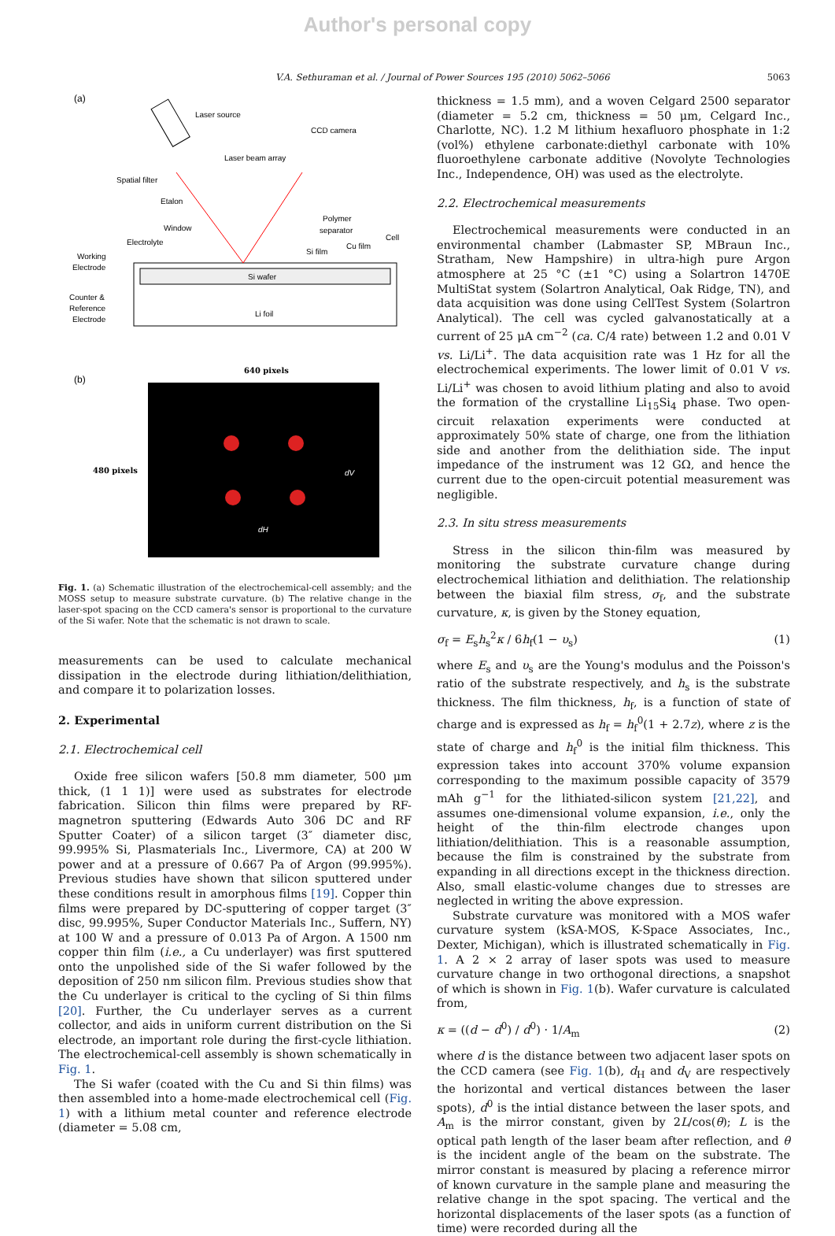Author's personal copy
V.A. Sethuraman et al. / Journal of Power Sources 195 (2010) 5062–5066 5063
(a)
Laser source
CCD camera
Laser beam array
Spatial filter
Etalon
Window
Electrolyte
Polymer
separator
Cell
Si film
Cu film
Working
Electrode
Counter &
Reference
Electrode
Si wafer
Li foil
(b)
640 pixels
480 pixels
dV
dH
Fig. 1. (a) Schematic illustration of the electrochemical-cell assembly; and the MOSS setup to measure substrate curvature. (b) The relative change in the laser-spot spacing on the CCD camera's sensor is proportional to the curvature of the Si wafer. Note that the schematic is not drawn to scale.
measurements can be used to calculate mechanical dissipation in the electrode during lithiation/delithiation, and compare it to polarization losses.
2. Experimental
2.1. Electrochemical cell
Oxide free silicon wafers [50.8 mm diameter, 500 μm thick, (1 1 1)] were used as substrates for electrode fabrication. Silicon thin films were prepared by RF-magnetron sputtering (Edwards Auto 306 DC and RF Sputter Coater) of a silicon target (3″ diameter disc, 99.995% Si, Plasmaterials Inc., Livermore, CA) at 200 W power and at a pressure of 0.667 Pa of Argon (99.995%). Previous studies have shown that silicon sputtered under these conditions result in amorphous films [19]. Copper thin films were prepared by DC-sputtering of copper target (3″ disc, 99.995%, Super Conductor Materials Inc., Suffern, NY) at 100 W and a pressure of 0.013 Pa of Argon. A 1500 nm copper thin film (i.e., a Cu underlayer) was first sputtered onto the unpolished side of the Si wafer followed by the deposition of 250 nm silicon film. Previous studies show that the Cu underlayer is critical to the cycling of Si thin films [20]. Further, the Cu underlayer serves as a current collector, and aids in uniform current distribution on the Si electrode, an important role during the first-cycle lithiation. The electrochemical-cell assembly is shown schematically in Fig. 1.
The Si wafer (coated with the Cu and Si thin films) was then assembled into a home-made electrochemical cell (Fig. 1) with a lithium metal counter and reference electrode (diameter = 5.08 cm,
thickness = 1.5 mm), and a woven Celgard 2500 separator (diameter = 5.2 cm, thickness = 50 μm, Celgard Inc., Charlotte, NC). 1.2 M lithium hexafluoro phosphate in 1:2 (vol%) ethylene carbonate:diethyl carbonate with 10% fluoroethylene carbonate additive (Novolyte Technologies Inc., Independence, OH) was used as the electrolyte.
2.2. Electrochemical measurements
Electrochemical measurements were conducted in an environmental chamber (Labmaster SP, MBraun Inc., Stratham, New Hampshire) in ultra-high pure Argon atmosphere at 25 °C (±1 °C) using a Solartron 1470E MultiStat system (Solartron Analytical, Oak Ridge, TN), and data acquisition was done using CellTest System (Solartron Analytical). The cell was cycled galvanostatically at a current of 25 μA cm<sup>−2</sup> (ca. C/4 rate) between 1.2 and 0.01 V vs. Li/Li<sup>+</sup>. The data acquisition rate was 1 Hz for all the electrochemical experiments. The lower limit of 0.01 V vs. Li/Li<sup>+</sup> was chosen to avoid lithium plating and also to avoid the formation of the crystalline Li<sub>15</sub>Si<sub>4</sub> phase. Two open-circuit relaxation experiments were conducted at approximately 50% state of charge, one from the lithiation side and another from the delithiation side. The input impedance of the instrument was 12 GΩ, and hence the current due to the open-circuit potential measurement was negligible.
2.3. In situ stress measurements
Stress in the silicon thin-film was measured by monitoring the substrate curvature change during electrochemical lithiation and delithiation. The relationship between the biaxial film stress, σ<sub>f</sub>, and the substrate curvature, κ, is given by the Stoney equation,
σ<sub>f</sub> = E<sub>s</sub>h<sub>s</sub><sup>2</sup>κ / 6h<sub>f</sub>(1 − υ<sub>s</sub>) (1)
where E<sub>s</sub> and υ<sub>s</sub> are the Young's modulus and the Poisson's ratio of the substrate respectively, and h<sub>s</sub> is the substrate thickness. The film thickness, h<sub>f</sub>, is a function of state of charge and is expressed as h<sub>f</sub> = h<sub>f</sub><sup>0</sup>(1 + 2.7z), where z is the state of charge and h<sub>f</sub><sup>0</sup> is the initial film thickness. This expression takes into account 370% volume expansion corresponding to the maximum possible capacity of 3579 mAh g<sup>−1</sup> for the lithiated-silicon system [21,22], and assumes one-dimensional volume expansion, i.e., only the height of the thin-film electrode changes upon lithiation/delithiation. This is a reasonable assumption, because the film is constrained by the substrate from expanding in all directions except in the thickness direction. Also, small elastic-volume changes due to stresses are neglected in writing the above expression.
Substrate curvature was monitored with a MOS wafer curvature system (kSA-MOS, K-Space Associates, Inc., Dexter, Michigan), which is illustrated schematically in Fig. 1. A 2 × 2 array of laser spots was used to measure curvature change in two orthogonal directions, a snapshot of which is shown in Fig. 1(b). Wafer curvature is calculated from,
κ = ((d − d<sup>0</sup>) / d<sup>0</sup>) · 1/A<sub>m</sub> (2)
where d is the distance between two adjacent laser spots on the CCD camera (see Fig. 1(b), d<sub>H</sub> and d<sub>V</sub> are respectively the horizontal and vertical distances between the laser spots), d<sup>0</sup> is the intial distance between the laser spots, and A<sub>m</sub> is the mirror constant, given by 2L/cos(θ); L is the optical path length of the laser beam after reflection, and θ is the incident angle of the beam on the substrate. The mirror constant is measured by placing a reference mirror of known curvature in the sample plane and measuring the relative change in the spot spacing. The vertical and the horizontal displacements of the laser spots (as a function of time) were recorded during all the